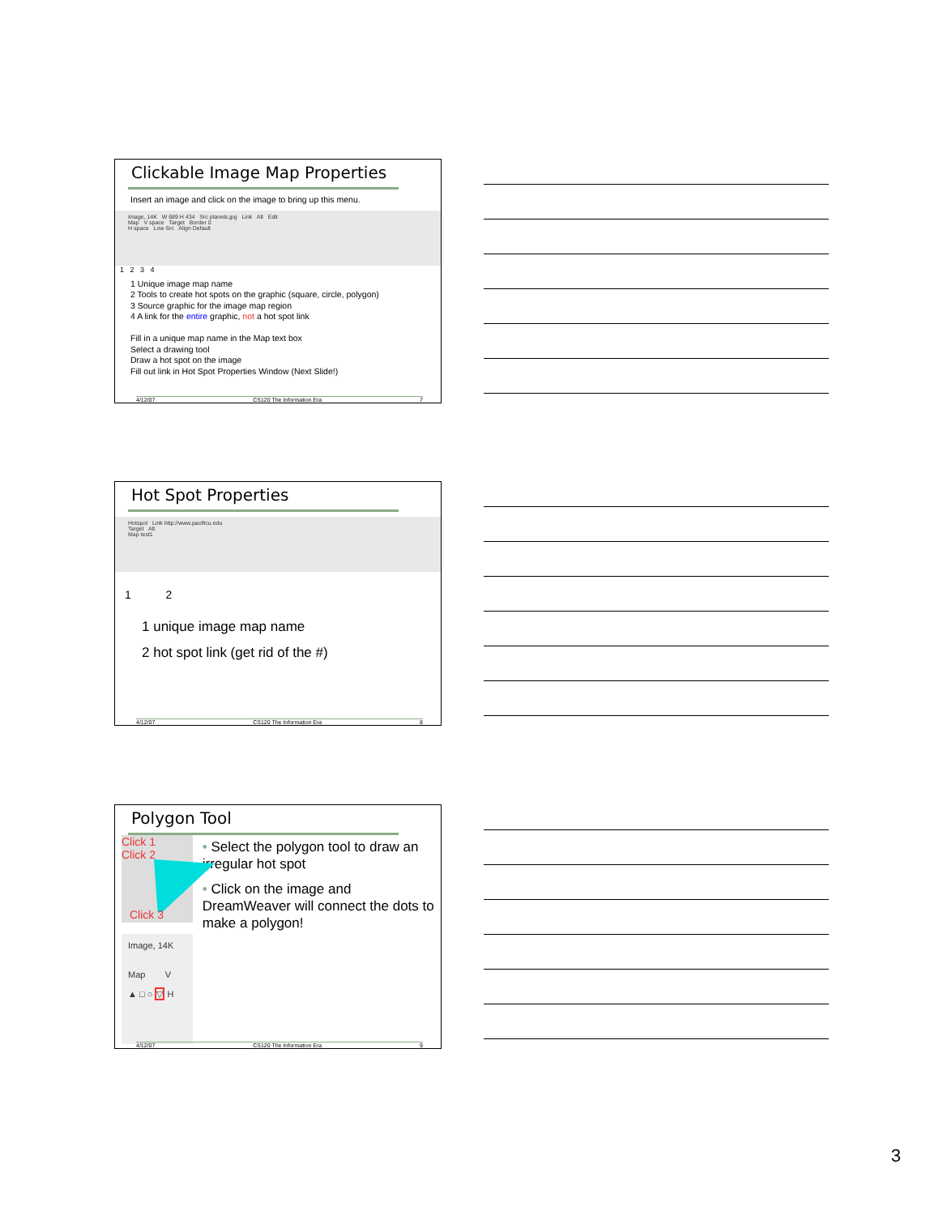Clickable Image Map Properties
Insert an image and click on the image to bring up this menu.
Image, 14K W 689 H 434 Src planets.jpg Link Alt Edit
Map V space Target Border 0
H space Low Src Align Default
1 2 3 4
1 Unique image map name
2 Tools to create hot spots on the graphic (square, circle, polygon)
3 Source graphic for the image map region
4 A link for the entire graphic, not a hot spot link
Fill in a unique map name in the Map text box
Select a drawing tool
Draw a hot spot on the image
Fill out link in Hot Spot Properties Window (Next Slide!)
4/12/07 CS120 The Information Era 7
Hot Spot Properties
Hotspot Link http://www.pacificu.edu
Target Alt
Map test1
1 2
1 unique image map name
2 hot spot link (get rid of the #)
4/12/07 CS120 The Information Era 8
Polygon Tool
Click 1 Click 2
Click 3
Image, 14K
Map V
▲ □ ○ ▽ H
• Select the polygon tool to draw an irregular hot spot
• Click on the image and DreamWeaver will connect the dots to make a polygon!
4/12/07 CS120 The Information Era 9
3